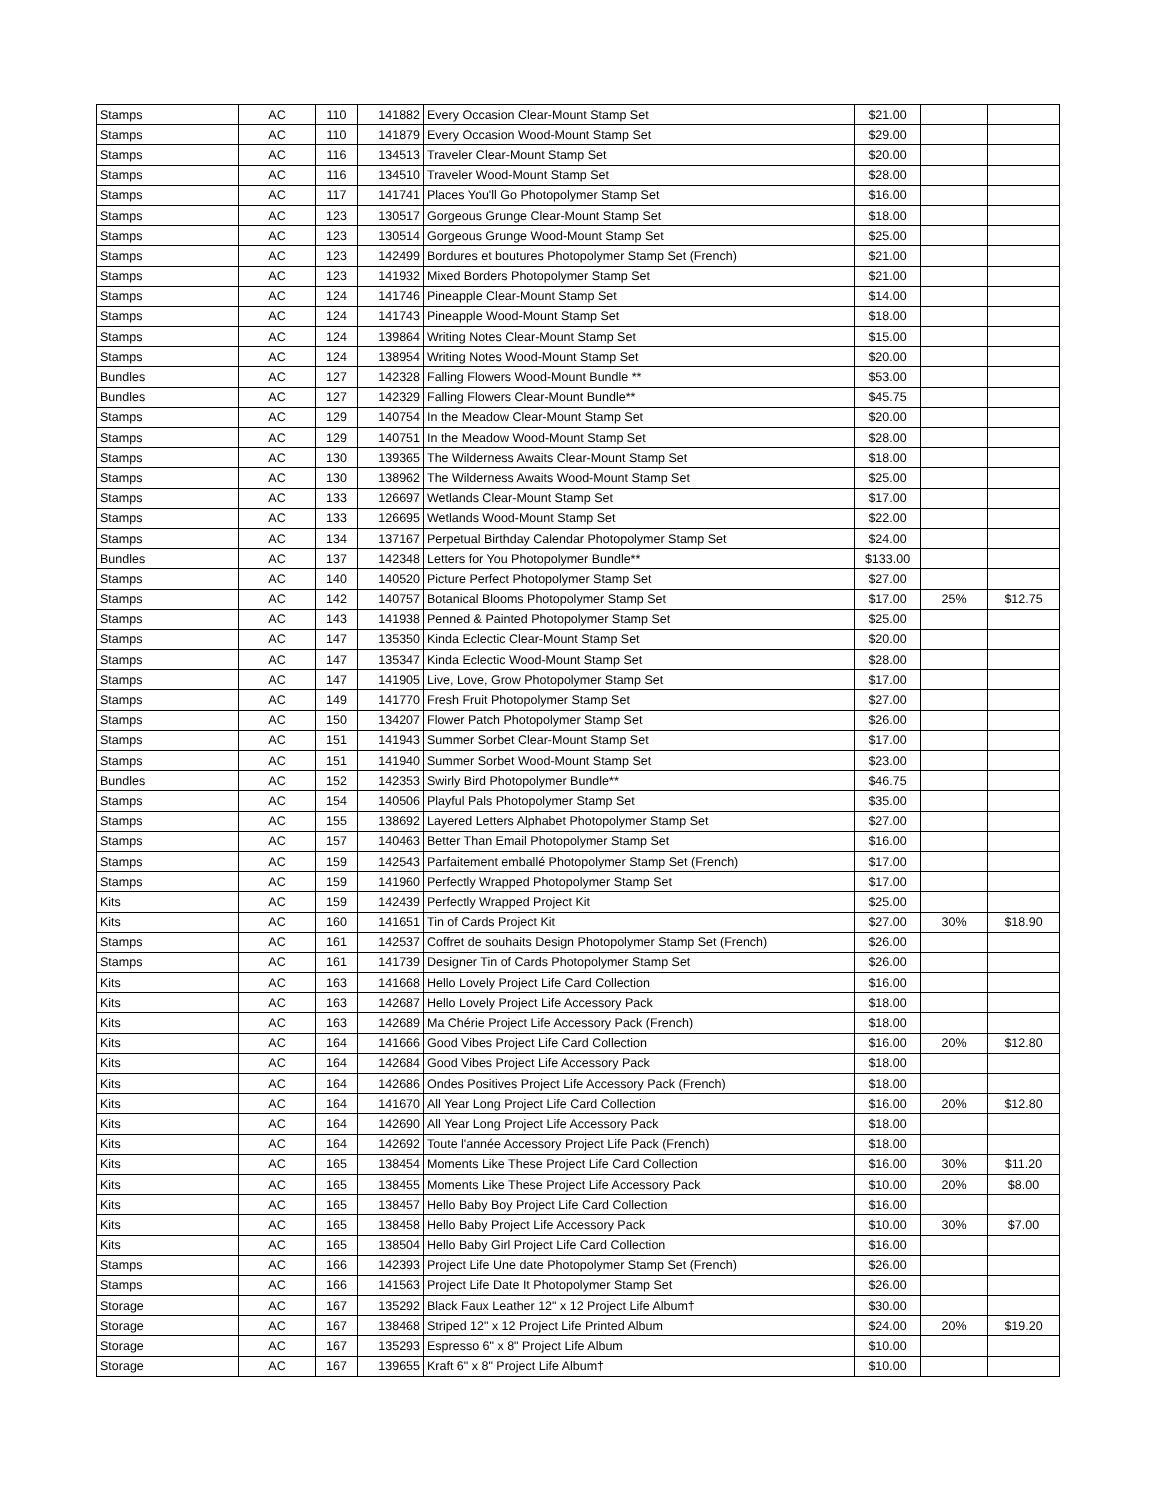| Stamps | AC | 110 | 141882 | Every Occasion Clear-Mount Stamp Set | $21.00 | | |
| Stamps | AC | 110 | 141879 | Every Occasion Wood-Mount Stamp Set | $29.00 | | |
| Stamps | AC | 116 | 134513 | Traveler Clear-Mount Stamp Set | $20.00 | | |
| Stamps | AC | 116 | 134510 | Traveler Wood-Mount Stamp Set | $28.00 | | |
| Stamps | AC | 117 | 141741 | Places You'll Go Photopolymer Stamp Set | $16.00 | | |
| Stamps | AC | 123 | 130517 | Gorgeous Grunge Clear-Mount Stamp Set | $18.00 | | |
| Stamps | AC | 123 | 130514 | Gorgeous Grunge Wood-Mount Stamp Set | $25.00 | | |
| Stamps | AC | 123 | 142499 | Bordures et boutures Photopolymer Stamp Set (French) | $21.00 | | |
| Stamps | AC | 123 | 141932 | Mixed Borders Photopolymer Stamp Set | $21.00 | | |
| Stamps | AC | 124 | 141746 | Pineapple Clear-Mount Stamp Set | $14.00 | | |
| Stamps | AC | 124 | 141743 | Pineapple Wood-Mount Stamp Set | $18.00 | | |
| Stamps | AC | 124 | 139864 | Writing Notes Clear-Mount Stamp Set | $15.00 | | |
| Stamps | AC | 124 | 138954 | Writing Notes Wood-Mount Stamp Set | $20.00 | | |
| Bundles | AC | 127 | 142328 | Falling Flowers Wood-Mount Bundle ** | $53.00 | | |
| Bundles | AC | 127 | 142329 | Falling Flowers Clear-Mount Bundle** | $45.75 | | |
| Stamps | AC | 129 | 140754 | In the Meadow Clear-Mount Stamp Set | $20.00 | | |
| Stamps | AC | 129 | 140751 | In the Meadow Wood-Mount Stamp Set | $28.00 | | |
| Stamps | AC | 130 | 139365 | The Wilderness Awaits Clear-Mount Stamp Set | $18.00 | | |
| Stamps | AC | 130 | 138962 | The Wilderness Awaits Wood-Mount Stamp Set | $25.00 | | |
| Stamps | AC | 133 | 126697 | Wetlands Clear-Mount Stamp Set | $17.00 | | |
| Stamps | AC | 133 | 126695 | Wetlands Wood-Mount Stamp Set | $22.00 | | |
| Stamps | AC | 134 | 137167 | Perpetual Birthday Calendar Photopolymer Stamp Set | $24.00 | | |
| Bundles | AC | 137 | 142348 | Letters for You Photopolymer Bundle** | $133.00 | | |
| Stamps | AC | 140 | 140520 | Picture Perfect Photopolymer Stamp Set | $27.00 | | |
| Stamps | AC | 142 | 140757 | Botanical Blooms Photopolymer Stamp Set | $17.00 | 25% | $12.75 |
| Stamps | AC | 143 | 141938 | Penned & Painted Photopolymer Stamp Set | $25.00 | | |
| Stamps | AC | 147 | 135350 | Kinda Eclectic Clear-Mount Stamp Set | $20.00 | | |
| Stamps | AC | 147 | 135347 | Kinda Eclectic Wood-Mount Stamp Set | $28.00 | | |
| Stamps | AC | 147 | 141905 | Live, Love, Grow Photopolymer Stamp Set | $17.00 | | |
| Stamps | AC | 149 | 141770 | Fresh Fruit Photopolymer Stamp Set | $27.00 | | |
| Stamps | AC | 150 | 134207 | Flower Patch Photopolymer Stamp Set | $26.00 | | |
| Stamps | AC | 151 | 141943 | Summer Sorbet Clear-Mount Stamp Set | $17.00 | | |
| Stamps | AC | 151 | 141940 | Summer Sorbet Wood-Mount Stamp Set | $23.00 | | |
| Bundles | AC | 152 | 142353 | Swirly Bird Photopolymer Bundle** | $46.75 | | |
| Stamps | AC | 154 | 140506 | Playful Pals Photopolymer Stamp Set | $35.00 | | |
| Stamps | AC | 155 | 138692 | Layered Letters Alphabet Photopolymer Stamp Set | $27.00 | | |
| Stamps | AC | 157 | 140463 | Better Than Email Photopolymer Stamp Set | $16.00 | | |
| Stamps | AC | 159 | 142543 | Parfaitement emballé Photopolymer Stamp Set (French) | $17.00 | | |
| Stamps | AC | 159 | 141960 | Perfectly Wrapped Photopolymer Stamp Set | $17.00 | | |
| Kits | AC | 159 | 142439 | Perfectly Wrapped Project Kit | $25.00 | | |
| Kits | AC | 160 | 141651 | Tin of Cards Project Kit | $27.00 | 30% | $18.90 |
| Stamps | AC | 161 | 142537 | Coffret de souhaits Design Photopolymer Stamp Set (French) | $26.00 | | |
| Stamps | AC | 161 | 141739 | Designer Tin of Cards Photopolymer Stamp Set | $26.00 | | |
| Kits | AC | 163 | 141668 | Hello Lovely Project Life Card Collection | $16.00 | | |
| Kits | AC | 163 | 142687 | Hello Lovely Project Life Accessory Pack | $18.00 | | |
| Kits | AC | 163 | 142689 | Ma Chérie Project Life Accessory Pack (French) | $18.00 | | |
| Kits | AC | 164 | 141666 | Good Vibes Project Life Card Collection | $16.00 | 20% | $12.80 |
| Kits | AC | 164 | 142684 | Good Vibes Project Life Accessory Pack | $18.00 | | |
| Kits | AC | 164 | 142686 | Ondes Positives Project Life Accessory Pack (French) | $18.00 | | |
| Kits | AC | 164 | 141670 | All Year Long Project Life Card Collection | $16.00 | 20% | $12.80 |
| Kits | AC | 164 | 142690 | All Year Long Project Life Accessory Pack | $18.00 | | |
| Kits | AC | 164 | 142692 | Toute l'année Accessory Project Life Pack (French) | $18.00 | | |
| Kits | AC | 165 | 138454 | Moments Like These Project Life Card Collection | $16.00 | 30% | $11.20 |
| Kits | AC | 165 | 138455 | Moments Like These Project Life Accessory Pack | $10.00 | 20% | $8.00 |
| Kits | AC | 165 | 138457 | Hello Baby Boy Project Life Card Collection | $16.00 | | |
| Kits | AC | 165 | 138458 | Hello Baby Project Life Accessory Pack | $10.00 | 30% | $7.00 |
| Kits | AC | 165 | 138504 | Hello Baby Girl Project Life Card Collection | $16.00 | | |
| Stamps | AC | 166 | 142393 | Project Life Une date Photopolymer Stamp Set (French) | $26.00 | | |
| Stamps | AC | 166 | 141563 | Project Life Date It Photopolymer Stamp Set | $26.00 | | |
| Storage | AC | 167 | 135292 | Black Faux Leather 12" x 12 Project Life Album† | $30.00 | | |
| Storage | AC | 167 | 138468 | Striped 12" x 12 Project Life Printed Album | $24.00 | 20% | $19.20 |
| Storage | AC | 167 | 135293 | Espresso 6" x 8" Project Life Album | $10.00 | | |
| Storage | AC | 167 | 139655 | Kraft 6" x 8" Project Life Album† | $10.00 | | |